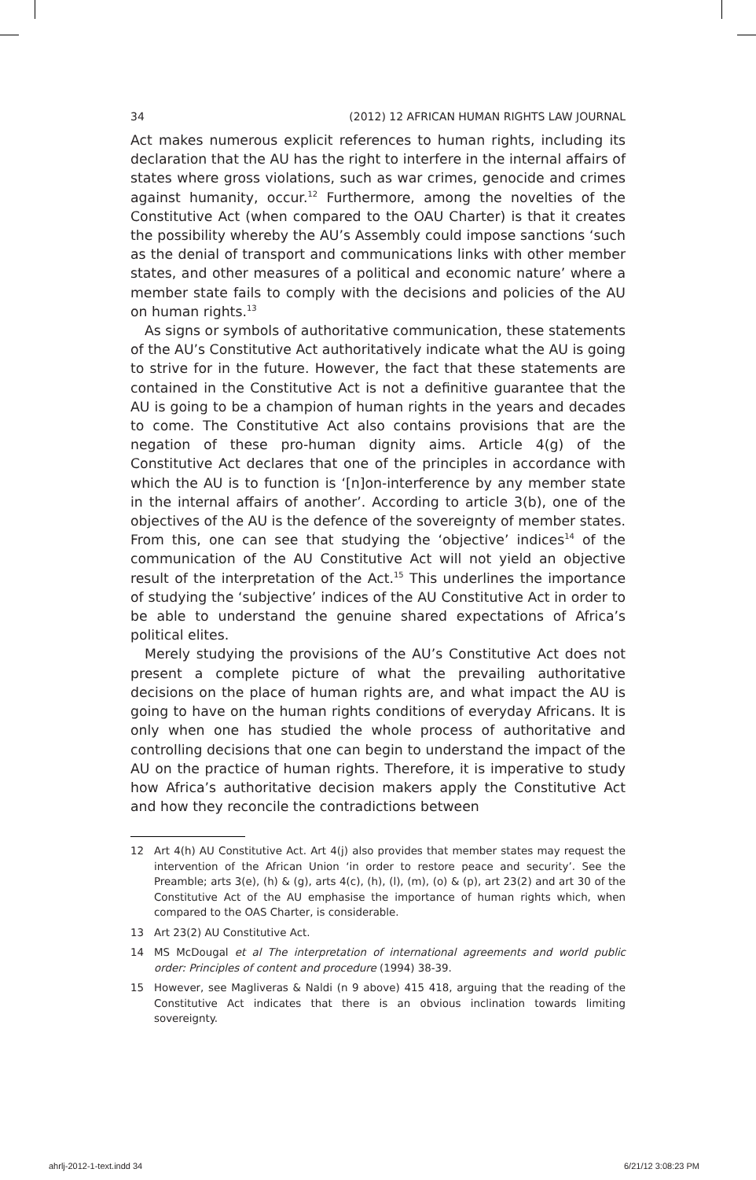34 (2012) 12 AFRICAN HUMAN RIGHTS LAW JOURNAL
Act makes numerous explicit references to human rights, including its declaration that the AU has the right to interfere in the internal affairs of states where gross violations, such as war crimes, genocide and crimes against humanity, occur.<sup>12</sup> Furthermore, among the novelties of the Constitutive Act (when compared to the OAU Charter) is that it creates the possibility whereby the AU’s Assembly could impose sanctions ‘such as the denial of transport and communications links with other member states, and other measures of a political and economic nature’ where a member state fails to comply with the decisions and policies of the AU on human rights.<sup>13</sup>
As signs or symbols of authoritative communication, these statements of the AU’s Constitutive Act authoritatively indicate what the AU is going to strive for in the future. However, the fact that these statements are contained in the Constitutive Act is not a definitive guarantee that the AU is going to be a champion of human rights in the years and decades to come. The Constitutive Act also contains provisions that are the negation of these pro-human dignity aims. Article 4(g) of the Constitutive Act declares that one of the principles in accordance with which the AU is to function is ‘[n]on-interference by any member state in the internal affairs of another’. According to article 3(b), one of the objectives of the AU is the defence of the sovereignty of member states. From this, one can see that studying the ‘objective’ indices<sup>14</sup> of the communication of the AU Constitutive Act will not yield an objective result of the interpretation of the Act.<sup>15</sup> This underlines the importance of studying the ‘subjective’ indices of the AU Constitutive Act in order to be able to understand the genuine shared expectations of Africa’s political elites.
Merely studying the provisions of the AU’s Constitutive Act does not present a complete picture of what the prevailing authoritative decisions on the place of human rights are, and what impact the AU is going to have on the human rights conditions of everyday Africans. It is only when one has studied the whole process of authoritative and controlling decisions that one can begin to understand the impact of the AU on the practice of human rights. Therefore, it is imperative to study how Africa’s authoritative decision makers apply the Constitutive Act and how they reconcile the contradictions between
12 Art 4(h) AU Constitutive Act. Art 4(j) also provides that member states may request the intervention of the African Union ‘in order to restore peace and security’. See the Preamble; arts 3(e), (h) & (g), arts 4(c), (h), (l), (m), (o) & (p), art 23(2) and art 30 of the Constitutive Act of the AU emphasise the importance of human rights which, when compared to the OAS Charter, is considerable.
13 Art 23(2) AU Constitutive Act.
14 MS McDougal et al The interpretation of international agreements and world public order: Principles of content and procedure (1994) 38-39.
15 However, see Magliveras & Naldi (n 9 above) 415 418, arguing that the reading of the Constitutive Act indicates that there is an obvious inclination towards limiting sovereignty.
ahrlj-2012-1-text.indd 34 6/21/12 3:08:23 PM